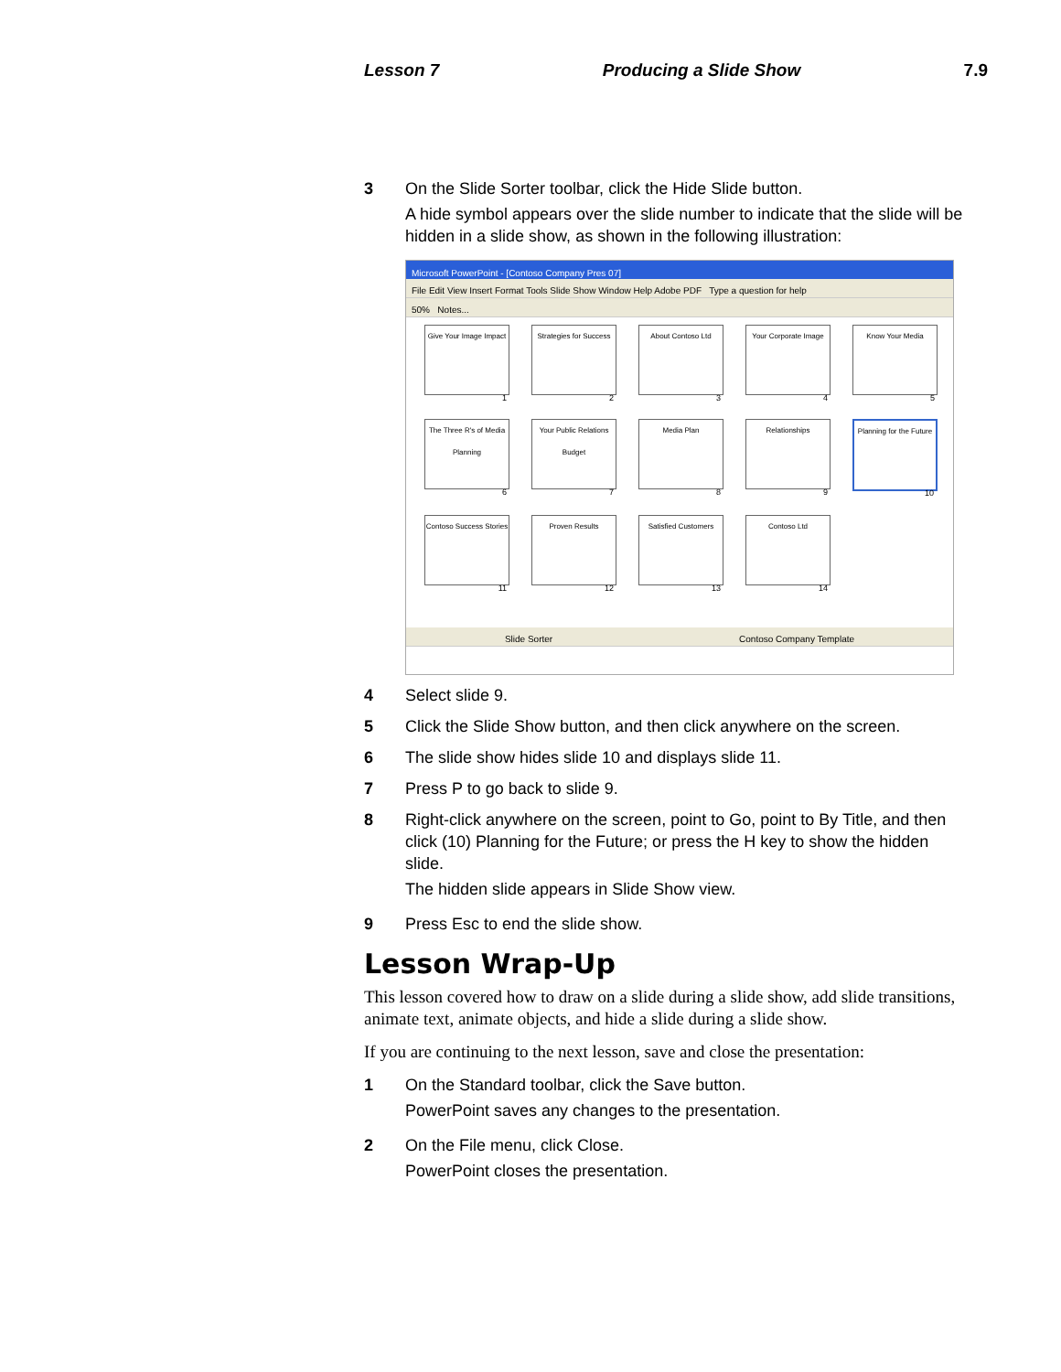Lesson 7 Producing a Slide Show 7.9
3 On the Slide Sorter toolbar, click the Hide Slide button.
A hide symbol appears over the slide number to indicate that the slide will be hidden in a slide show, as shown in the following illustration:
Microsoft PowerPoint - [Contoso Company Pres 07]
File Edit View Insert Format Tools Slide Show Window Help Adobe PDF Type a question for help
50% Notes...
Give Your Image Impact
1
Strategies for Success
2
About Contoso Ltd
3
Your Corporate Image
4
Know Your Media
5
The Three R's of Media Planning
6
Your Public Relations Budget
7
Media Plan
8
Relationships
9
Planning for the Future
10
Contoso Success Stories
11
Proven Results
12
Satisfied Customers
13
Contoso Ltd
14
Slide Sorter Contoso Company Template
4 Select slide 9.
5 Click the Slide Show button, and then click anywhere on the screen.
6 The slide show hides slide 10 and displays slide 11.
7 Press P to go back to slide 9.
8 Right-click anywhere on the screen, point to Go, point to By Title, and then click (10) Planning for the Future; or press the H key to show the hidden slide.
The hidden slide appears in Slide Show view.
9 Press Esc to end the slide show.
Lesson Wrap-Up
This lesson covered how to draw on a slide during a slide show, add slide transitions, animate text, animate objects, and hide a slide during a slide show.
If you are continuing to the next lesson, save and close the presentation:
1 On the Standard toolbar, click the Save button.
PowerPoint saves any changes to the presentation.
2 On the File menu, click Close.
PowerPoint closes the presentation.